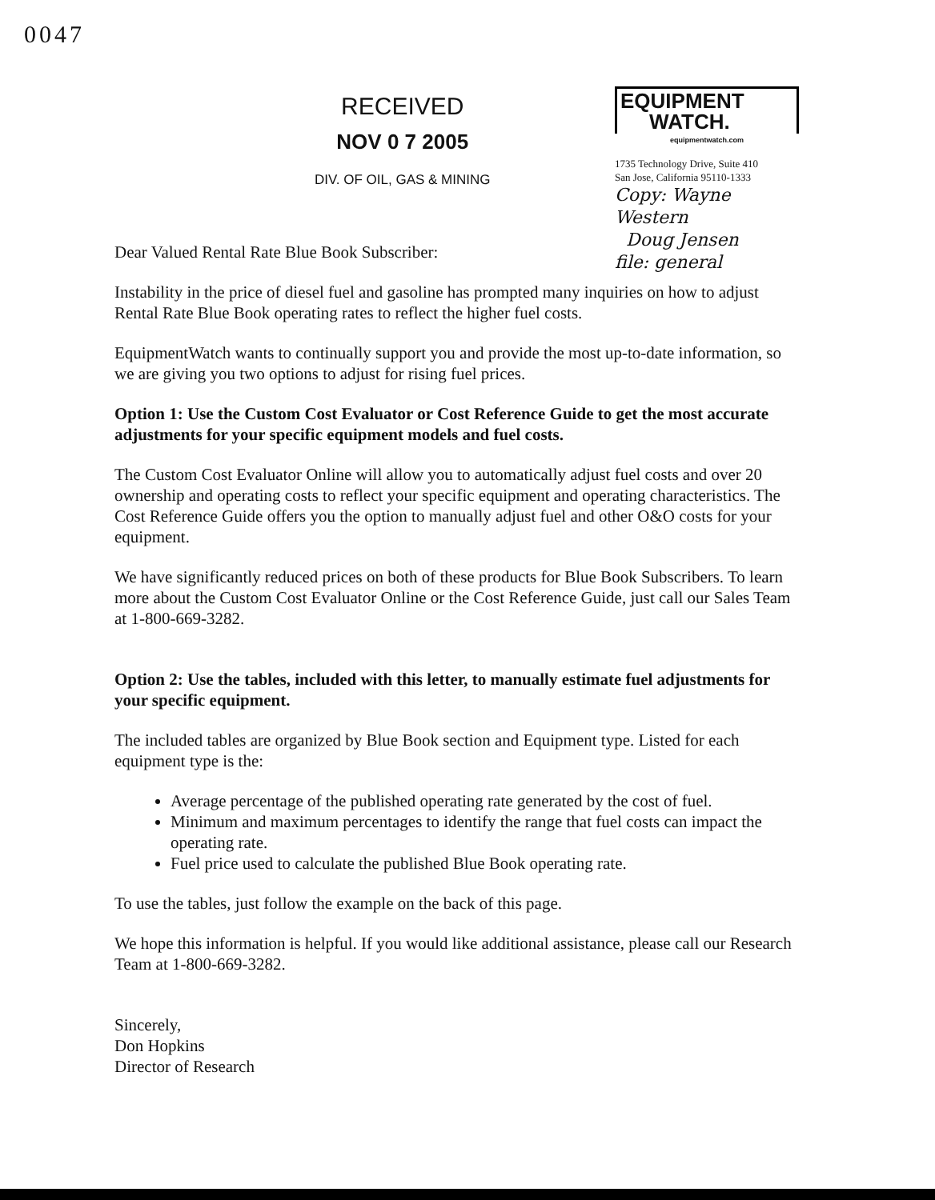0047
RECEIVED
NOV 0 7 2005
DIV. OF OIL, GAS & MINING
EQUIPMENT
WATCH.
equipmentwatch.com
1735 Technology Drive, Suite 410
San Jose, California 95110-1333
Copy: Wayne Western
Doug Jensen
file: general
Dear Valued Rental Rate Blue Book Subscriber:
Instability in the price of diesel fuel and gasoline has prompted many inquiries on how to adjust Rental Rate Blue Book operating rates to reflect the higher fuel costs.
EquipmentWatch wants to continually support you and provide the most up-to-date information, so we are giving you two options to adjust for rising fuel prices.
Option 1: Use the Custom Cost Evaluator or Cost Reference Guide to get the most accurate adjustments for your specific equipment models and fuel costs.
The Custom Cost Evaluator Online will allow you to automatically adjust fuel costs and over 20 ownership and operating costs to reflect your specific equipment and operating characteristics. The Cost Reference Guide offers you the option to manually adjust fuel and other O&O costs for your equipment.
We have significantly reduced prices on both of these products for Blue Book Subscribers. To learn more about the Custom Cost Evaluator Online or the Cost Reference Guide, just call our Sales Team at 1-800-669-3282.
Option 2: Use the tables, included with this letter, to manually estimate fuel adjustments for your specific equipment.
The included tables are organized by Blue Book section and Equipment type. Listed for each equipment type is the:
Average percentage of the published operating rate generated by the cost of fuel.
Minimum and maximum percentages to identify the range that fuel costs can impact the operating rate.
Fuel price used to calculate the published Blue Book operating rate.
To use the tables, just follow the example on the back of this page.
We hope this information is helpful. If you would like additional assistance, please call our Research Team at 1-800-669-3282.
Sincerely,
Don Hopkins
Director of Research